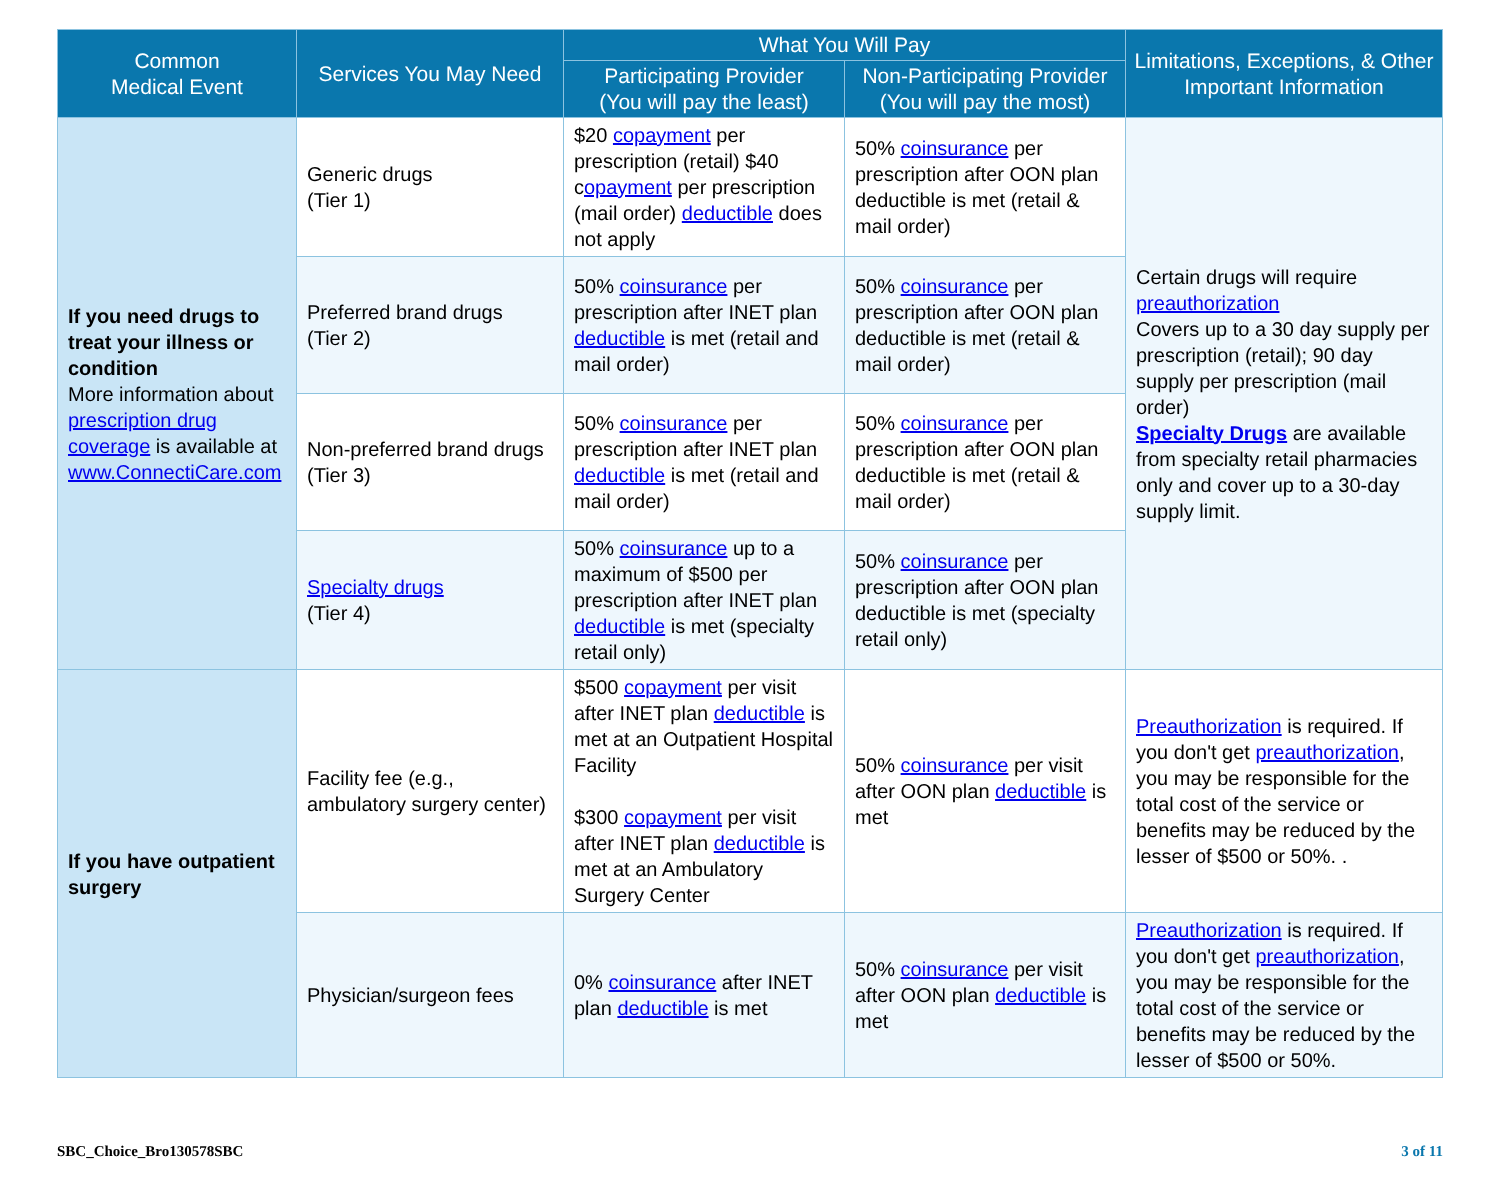| Common Medical Event | Services You May Need | What You Will Pay | | Limitations, Exceptions, & Other Important Information |
| --- | --- | --- | --- | --- |
| | | Participating Provider (You will pay the least) | Non-Participating Provider (You will pay the most) | |
| If you need drugs to treat your illness or condition More information about prescription drug coverage is available at www.ConnectiCare.com | Generic drugs (Tier 1) | $20 copayment per prescription (retail) $40 c opayment per prescription (mail order) deductible does not apply | 50% coinsurance per prescription after OON plan deductible is met (retail & mail order) | Certain drugs will require preauthorization Covers up to a 30 day supply per prescription (retail); 90 day supply per prescription (mail order) Specialty Drugs are available from specialty retail pharmacies only and cover up to a 30-day supply limit. |
| | Preferred brand drugs (Tier 2) | 50% coinsurance per prescription after INET plan deductible is met (retail and mail order) | 50% coinsurance per prescription after OON plan deductible is met (retail & mail order) | |
| | Non-preferred brand drugs (Tier 3) | 50% coinsurance per prescription after INET plan deductible is met (retail and mail order) | 50% coinsurance per prescription after OON plan deductible is met (retail & mail order) | |
| | Specialty drugs (Tier 4) | 50% coinsurance up to a maximum of $500 per prescription after INET plan deductible is met (specialty retail only) | 50% coinsurance per prescription after OON plan deductible is met (specialty retail only) | |
| If you have outpatient surgery | Facility fee (e.g., ambulatory surgery center) | $500 copayment per visit after INET plan deductible is met at an Outpatient Hospital Facility $300 copayment per visit after INET plan deductible is met at an Ambulatory Surgery Center | 50% coinsurance per visit after OON plan deductible is met | Preauthorization is required. If you don't get preauthorization , you may be responsible for the total cost of the service or benefits may be reduced by the lesser of $500 or 50%. . |
| | Physician/surgeon fees | 0% coinsurance after INET plan deductible is met | 50% coinsurance per visit after OON plan deductible is met | Preauthorization is required. If you don't get preauthorization , you may be responsible for the total cost of the service or benefits may be reduced by the lesser of $500 or 50%. |
SBC_Choice_Bro130578SBC 3 of 11